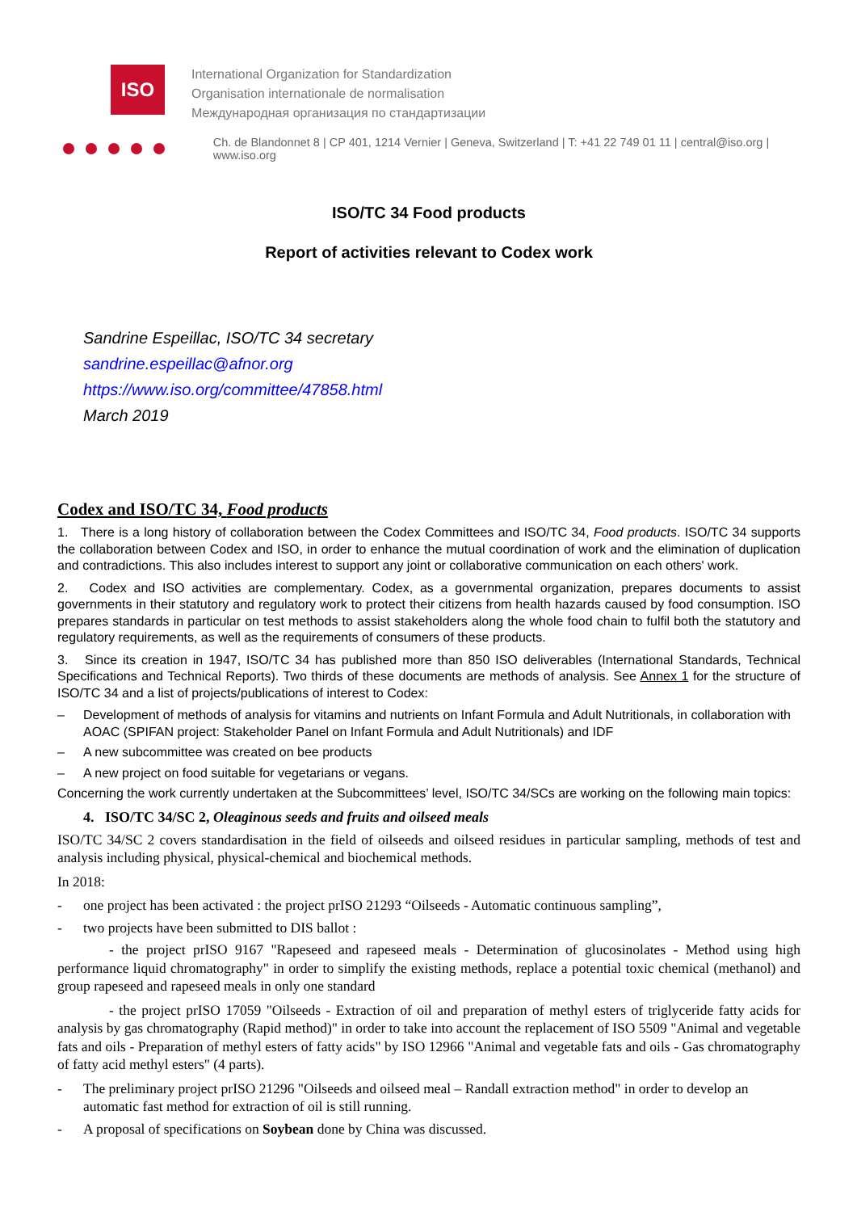ISO
International Organization for Standardization
Organisation internationale de normalisation
Международная организация по стандартизации
Ch. de Blandonnet 8 | CP 401, 1214 Vernier | Geneva, Switzerland | T: +41 22 749 01 11 | central@iso.org | www.iso.org
ISO/TC 34 Food products
Report of activities relevant to Codex work
Sandrine Espeillac, ISO/TC 34 secretary
sandrine.espeillac@afnor.org
https://www.iso.org/committee/47858.html
March 2019
Codex and ISO/TC 34, Food products
1. There is a long history of collaboration between the Codex Committees and ISO/TC 34, Food products. ISO/TC 34 supports the collaboration between Codex and ISO, in order to enhance the mutual coordination of work and the elimination of duplication and contradictions. This also includes interest to support any joint or collaborative communication on each others' work.
2. Codex and ISO activities are complementary. Codex, as a governmental organization, prepares documents to assist governments in their statutory and regulatory work to protect their citizens from health hazards caused by food consumption. ISO prepares standards in particular on test methods to assist stakeholders along the whole food chain to fulfil both the statutory and regulatory requirements, as well as the requirements of consumers of these products.
3. Since its creation in 1947, ISO/TC 34 has published more than 850 ISO deliverables (International Standards, Technical Specifications and Technical Reports). Two thirds of these documents are methods of analysis. See Annex 1 for the structure of ISO/TC 34 and a list of projects/publications of interest to Codex:
– Development of methods of analysis for vitamins and nutrients on Infant Formula and Adult Nutritionals, in collaboration with AOAC (SPIFAN project: Stakeholder Panel on Infant Formula and Adult Nutritionals) and IDF
– A new subcommittee was created on bee products
– A new project on food suitable for vegetarians or vegans.
Concerning the work currently undertaken at the Subcommittees’ level, ISO/TC 34/SCs are working on the following main topics:
4. ISO/TC 34/SC 2, Oleaginous seeds and fruits and oilseed meals
ISO/TC 34/SC 2 covers standardisation in the field of oilseeds and oilseed residues in particular sampling, methods of test and analysis including physical, physical-chemical and biochemical methods.
In 2018:
- one project has been activated : the project prISO 21293 “Oilseeds - Automatic continuous sampling”,
- two projects have been submitted to DIS ballot :
- the project prISO 9167 "Rapeseed and rapeseed meals - Determination of glucosinolates - Method using high performance liquid chromatography" in order to simplify the existing methods, replace a potential toxic chemical (methanol) and group rapeseed and rapeseed meals in only one standard
- the project prISO 17059 "Oilseeds - Extraction of oil and preparation of methyl esters of triglyceride fatty acids for analysis by gas chromatography (Rapid method)" in order to take into account the replacement of ISO 5509 "Animal and vegetable fats and oils - Preparation of methyl esters of fatty acids" by ISO 12966 "Animal and vegetable fats and oils - Gas chromatography of fatty acid methyl esters" (4 parts).
- The preliminary project prISO 21296 "Oilseeds and oilseed meal – Randall extraction method" in order to develop an automatic fast method for extraction of oil is still running.
- A proposal of specifications on Soybean done by China was discussed.